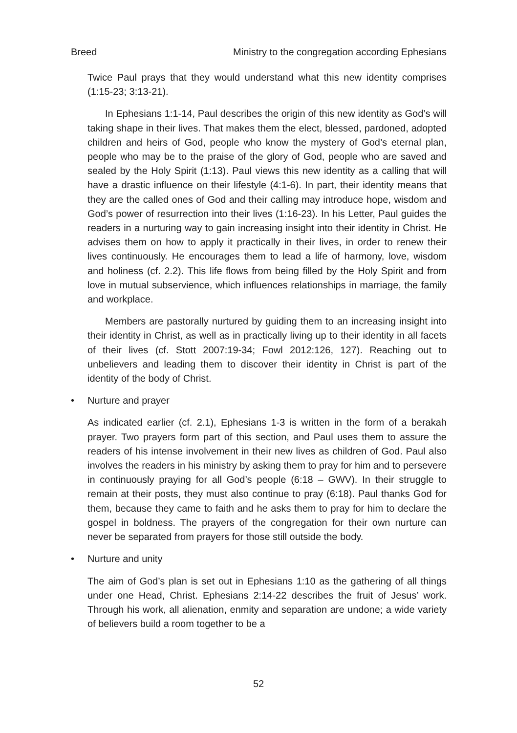Breed Ministry to the congregation according Ephesians
Twice Paul prays that they would understand what this new identity comprises (1:15-23; 3:13-21).
In Ephesians 1:1-14, Paul describes the origin of this new identity as God’s will taking shape in their lives. That makes them the elect, blessed, pardoned, adopted children and heirs of God, people who know the mystery of God’s eternal plan, people who may be to the praise of the glory of God, people who are saved and sealed by the Holy Spirit (1:13). Paul views this new identity as a calling that will have a drastic influence on their lifestyle (4:1-6). In part, their identity means that they are the called ones of God and their calling may introduce hope, wisdom and God’s power of resurrection into their lives (1:16-23). In his Letter, Paul guides the readers in a nurturing way to gain increasing insight into their identity in Christ. He advises them on how to apply it practically in their lives, in order to renew their lives continuously. He encourages them to lead a life of harmony, love, wisdom and holiness (cf. 2.2). This life flows from being filled by the Holy Spirit and from love in mutual subservience, which influences relationships in marriage, the family and workplace.
Members are pastorally nurtured by guiding them to an increasing insight into their identity in Christ, as well as in practically living up to their identity in all facets of their lives (cf. Stott 2007:19-34; Fowl 2012:126, 127). Reaching out to unbelievers and leading them to discover their identity in Christ is part of the identity of the body of Christ.
• Nurture and prayer
As indicated earlier (cf. 2.1), Ephesians 1-3 is written in the form of a berakah prayer. Two prayers form part of this section, and Paul uses them to assure the readers of his intense involvement in their new lives as children of God. Paul also involves the readers in his ministry by asking them to pray for him and to persevere in continuously praying for all God’s people (6:18 – GWV). In their struggle to remain at their posts, they must also continue to pray (6:18). Paul thanks God for them, because they came to faith and he asks them to pray for him to declare the gospel in boldness. The prayers of the congregation for their own nurture can never be separated from prayers for those still outside the body.
• Nurture and unity
The aim of God’s plan is set out in Ephesians 1:10 as the gathering of all things under one Head, Christ. Ephesians 2:14-22 describes the fruit of Jesus’ work. Through his work, all alienation, enmity and separation are undone; a wide variety of believers build a room together to be a
52